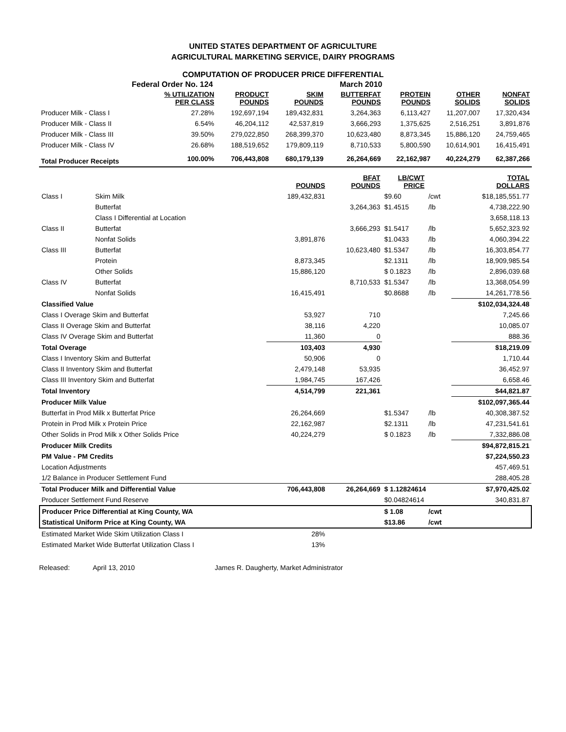UNITED STATES DEPARTMENT OF AGRICULTURE
AGRICULTURAL MARKETING SERVICE, DAIRY PROGRAMS
COMPUTATION OF PRODUCER PRICE DIFFERENTIAL
Federal Order No. 124 March 2010
| | % UTILIZATION PER CLASS | PRODUCT POUNDS | SKIM POUNDS | BUTTERFAT POUNDS | PROTEIN POUNDS | OTHER SOLIDS | NONFAT SOLIDS |
| --- | --- | --- | --- | --- | --- | --- | --- |
| Producer Milk - Class I | 27.28% | 192,697,194 | 189,432,831 | 3,264,363 | 6,113,427 | 11,207,007 | 17,320,434 |
| Producer Milk - Class II | 6.54% | 46,204,112 | 42,537,819 | 3,666,293 | 1,375,625 | 2,516,251 | 3,891,876 |
| Producer Milk - Class III | 39.50% | 279,022,850 | 268,399,370 | 10,623,480 | 8,873,345 | 15,886,120 | 24,759,465 |
| Producer Milk - Class IV | 26.68% | 188,519,652 | 179,809,119 | 8,710,533 | 5,800,590 | 10,614,901 | 16,415,491 |
| Total Producer Receipts | 100.00% | 706,443,808 | 680,179,139 | 26,264,669 | 22,162,987 | 40,224,279 | 62,387,266 |
| | | POUNDS | BFAT POUNDS | LB/CWT PRICE | | TOTAL DOLLARS |
| --- | --- | --- | --- | --- | --- | --- |
| Class I | Skim Milk | 189,432,831 | | $9.60 | /cwt | $18,185,551.77 |
| | Butterfat | | 3,264,363 | $1.4515 | /lb | 4,738,222.90 |
| | Class I Differential at Location | | | | | 3,658,118.13 |
| Class II | Butterfat | | 3,666,293 | $1.5417 | /lb | 5,652,323.92 |
| | Nonfat Solids | 3,891,876 | | $1.0433 | /lb | 4,060,394.22 |
| Class III | Butterfat | | 10,623,480 | $1.5347 | /lb | 16,303,854.77 |
| | Protein | 8,873,345 | | $2.1311 | /lb | 18,909,985.54 |
| | Other Solids | 15,886,120 | | $ 0.1823 | /lb | 2,896,039.68 |
| Class IV | Butterfat | | 8,710,533 | $1.5347 | /lb | 13,368,054.99 |
| | Nonfat Solids | 16,415,491 | | $0.8688 | /lb | 14,261,778.56 |
| Classified Value | | | | | | $102,034,324.48 |
| Class I Overage Skim and Butterfat | | 53,927 | 710 | | | 7,245.66 |
| Class II Overage Skim and Butterfat | | 38,116 | 4,220 | | | 10,085.07 |
| Class IV Overage Skim and Butterfat | | 11,360 | 0 | | | 888.36 |
| Total Overage | | 103,403 | 4,930 | | | $18,219.09 |
| Class I Inventory Skim and Butterfat | | 50,906 | 0 | | | 1,710.44 |
| Class II Inventory Skim and Butterfat | | 2,479,148 | 53,935 | | | 36,452.97 |
| Class III Inventory Skim and Butterfat | | 1,984,745 | 167,426 | | | 6,658.46 |
| Total Inventory | | 4,514,799 | 221,361 | | | $44,821.87 |
| Producer Milk Value | | | | | | $102,097,365.44 |
| Butterfat in Prod Milk x Butterfat Price | | 26,264,669 | | $1.5347 | /lb | 40,308,387.52 |
| Protein in Prod Milk x Protein Price | | 22,162,987 | | $2.1311 | /lb | 47,231,541.61 |
| Other Solids in Prod Milk x Other Solids Price | | 40,224,279 | | $ 0.1823 | /lb | 7,332,886.08 |
| Producer Milk Credits | | | | | | $94,872,815.21 |
| PM Value - PM Credits | | | | | | $7,224,550.23 |
| Location Adjustments | | | | | | 457,469.51 |
| 1/2 Balance in Producer Settlement Fund | | | | | | 288,405.28 |
| Total Producer Milk and Differential Value | | 706,443,808 | 26,264,669 | $ 1.12824614 | | $7,970,425.02 |
| Producer Settlement Fund Reserve | | | | $0.04824614 | | 340,831.87 |
| Producer Price Differential at King County, WA | | | | $ 1.08 | /cwt | |
| Statistical Uniform Price at King County, WA | | | | $13.86 | /cwt | |
| Estimated Market Wide Skim Utilization Class I | | 28% | | | | |
| Estimated Market Wide Butterfat Utilization Class I | | 13% | | | | |
Released: April 13, 2010 James R. Daugherty, Market Administrator